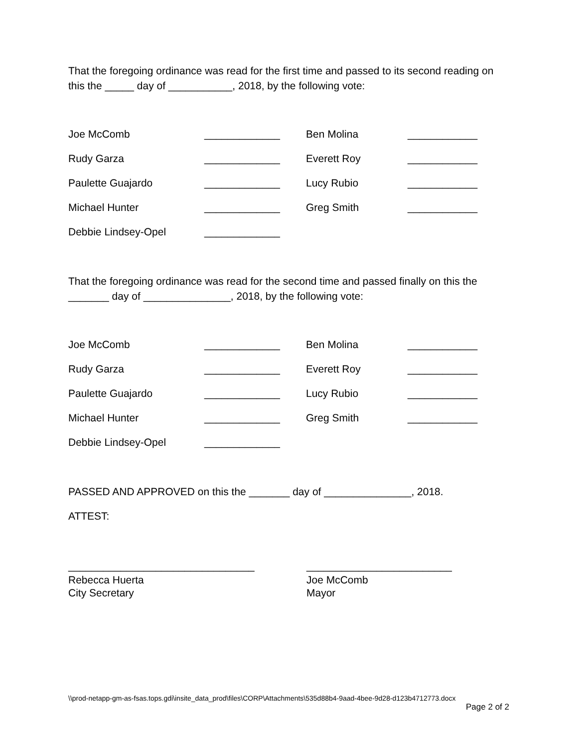That the foregoing ordinance was read for the first time and passed to its second reading on this the _____ day of ___________, 2018, by the following vote:
| Joe McComb | _____________ | Ben Molina | ____________ |
| Rudy Garza | _____________ | Everett Roy | ____________ |
| Paulette Guajardo | _____________ | Lucy Rubio | ____________ |
| Michael Hunter | _____________ | Greg Smith | ____________ |
| Debbie Lindsey-Opel | _____________ | | |
That the foregoing ordinance was read for the second time and passed finally on this the _______ day of _______________, 2018, by the following vote:
| Joe McComb | _____________ | Ben Molina | ____________ |
| Rudy Garza | _____________ | Everett Roy | ____________ |
| Paulette Guajardo | _____________ | Lucy Rubio | ____________ |
| Michael Hunter | _____________ | Greg Smith | ____________ |
| Debbie Lindsey-Opel | _____________ | | |
PASSED AND APPROVED on this the _______ day of _______________, 2018.
ATTEST:
________________________________
Rebecca Huerta
City Secretary
_________________________
Joe McComb
Mayor
\\prod-netapp-gm-as-fsas.tops.gdi\insite_data_prod\files\CORP\Attachments\535d88b4-9aad-4bee-9d28-d123b4712773.docx
Page 2 of 2